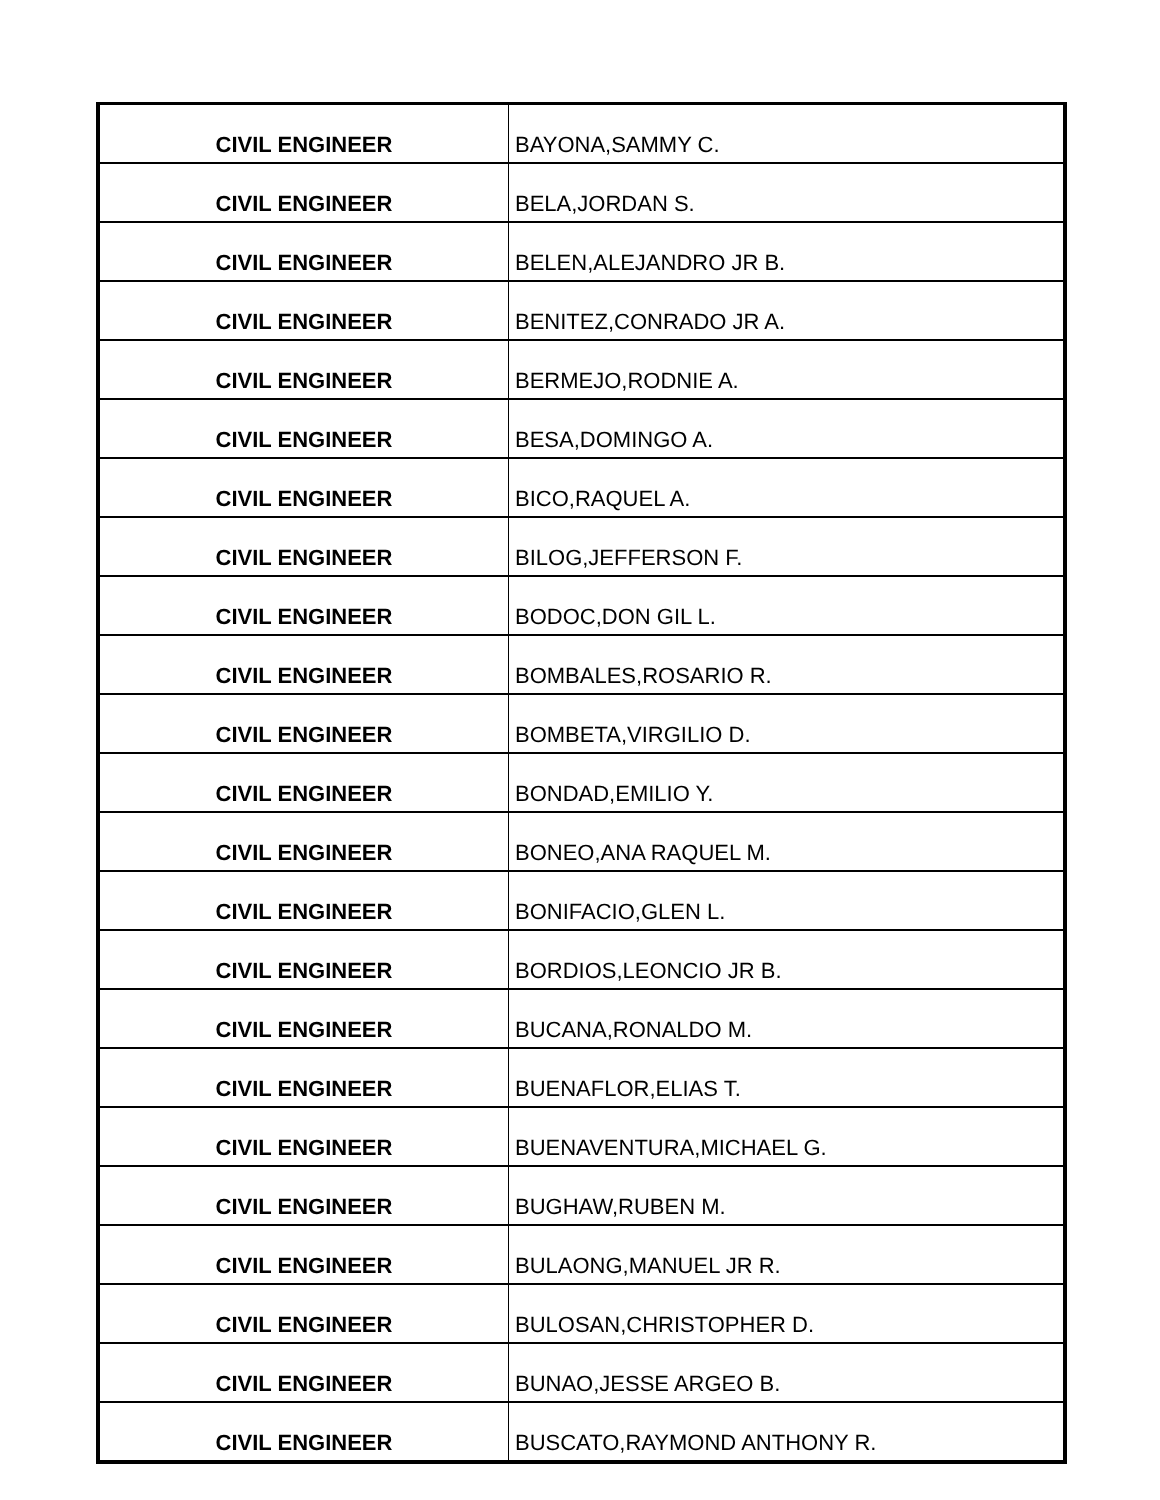| CIVIL ENGINEER | BAYONA,SAMMY C. |
| CIVIL ENGINEER | BELA,JORDAN S. |
| CIVIL ENGINEER | BELEN,ALEJANDRO JR B. |
| CIVIL ENGINEER | BENITEZ,CONRADO JR A. |
| CIVIL ENGINEER | BERMEJO,RODNIE A. |
| CIVIL ENGINEER | BESA,DOMINGO A. |
| CIVIL ENGINEER | BICO,RAQUEL A. |
| CIVIL ENGINEER | BILOG,JEFFERSON F. |
| CIVIL ENGINEER | BODOC,DON GIL L. |
| CIVIL ENGINEER | BOMBALES,ROSARIO R. |
| CIVIL ENGINEER | BOMBETA,VIRGILIO D. |
| CIVIL ENGINEER | BONDAD,EMILIO Y. |
| CIVIL ENGINEER | BONEO,ANA RAQUEL M. |
| CIVIL ENGINEER | BONIFACIO,GLEN L. |
| CIVIL ENGINEER | BORDIOS,LEONCIO JR B. |
| CIVIL ENGINEER | BUCANA,RONALDO M. |
| CIVIL ENGINEER | BUENAFLOR,ELIAS T. |
| CIVIL ENGINEER | BUENAVENTURA,MICHAEL G. |
| CIVIL ENGINEER | BUGHAW,RUBEN M. |
| CIVIL ENGINEER | BULAONG,MANUEL JR R. |
| CIVIL ENGINEER | BULOSAN,CHRISTOPHER D. |
| CIVIL ENGINEER | BUNAO,JESSE ARGEO B. |
| CIVIL ENGINEER | BUSCATO,RAYMOND ANTHONY R. |